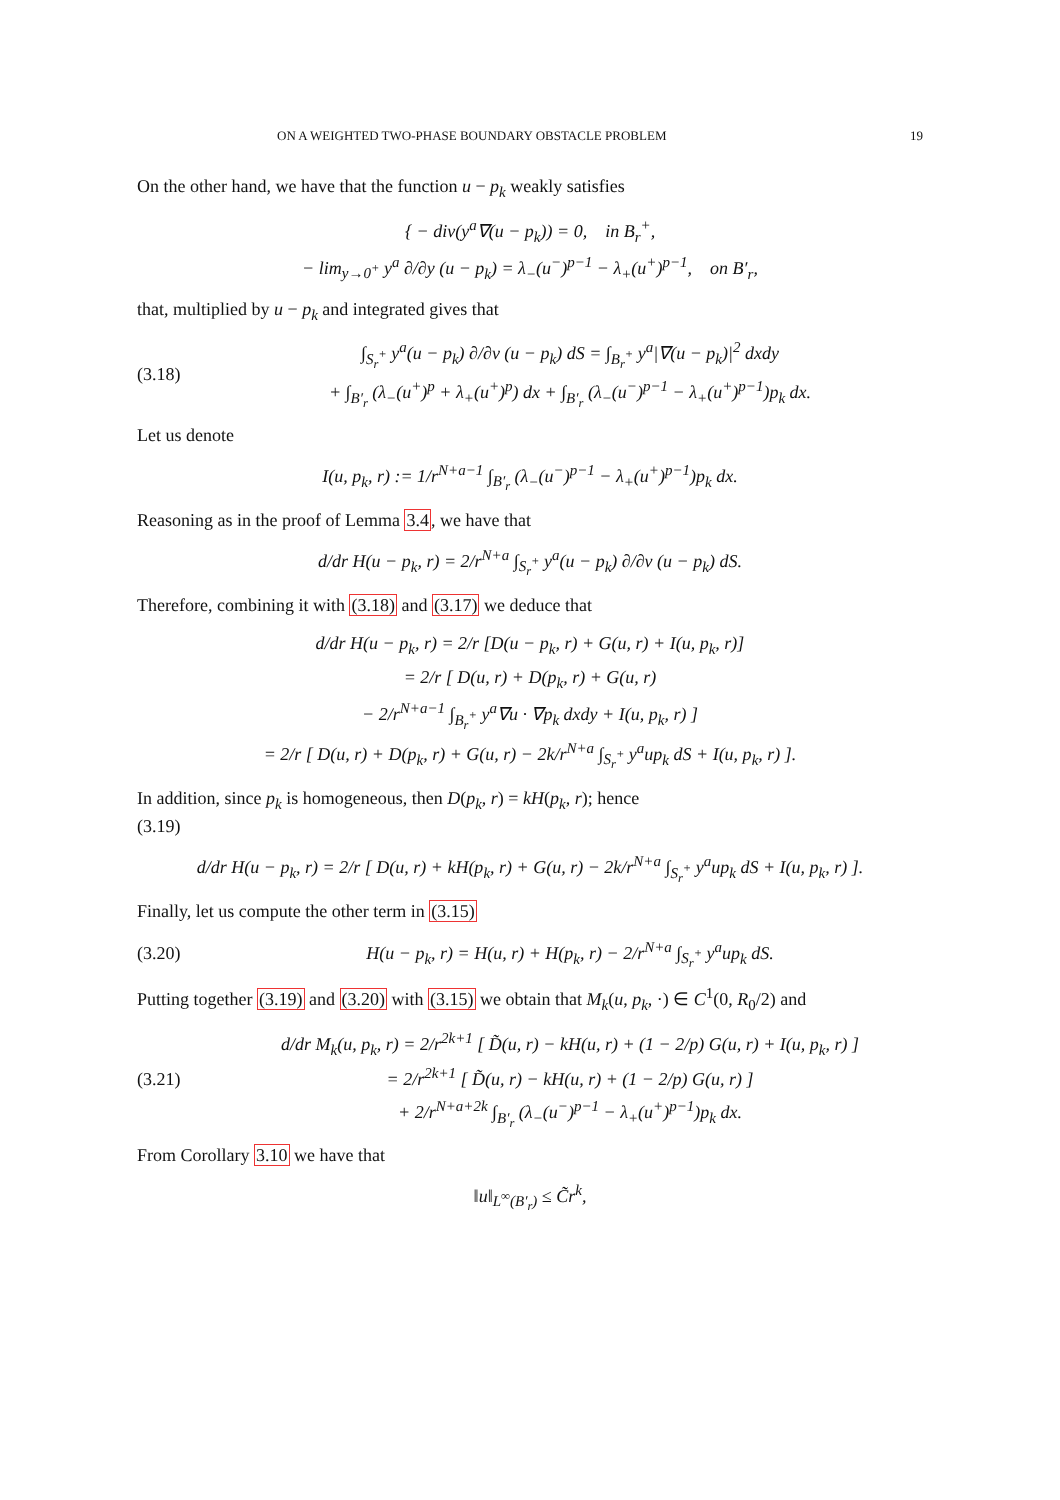ON A WEIGHTED TWO-PHASE BOUNDARY OBSTACLE PROBLEM 19
On the other hand, we have that the function u − p<sub>k</sub> weakly satisfies
{ − div(y<sup>a</sup>∇(u − p<sub>k</sub>)) = 0, in B<sub>r</sub><sup>+</sup>,
− lim<sub>y→0<sup>+</sup></sub> y<sup>a</sup> ∂/∂y (u − p<sub>k</sub>) = λ<sub>−</sub>(u<sup>−</sup>)<sup>p−1</sup> − λ<sub>+</sub>(u<sup>+</sup>)<sup>p−1</sup>, on B′<sub>r</sub>,
that, multiplied by u − p<sub>k</sub> and integrated gives that
(3.18) ∫<sub>S<sub>r</sub><sup>+</sup></sub> y<sup>a</sup>(u − p<sub>k</sub>) ∂/∂ν (u − p<sub>k</sub>) dS = ∫<sub>B<sub>r</sub><sup>+</sup></sub> y<sup>a</sup>|∇(u − p<sub>k</sub>)|<sup>2</sup> dxdy
+ ∫<sub>B′<sub>r</sub></sub> (λ<sub>−</sub>(u<sup>+</sup>)<sup>p</sup> + λ<sub>+</sub>(u<sup>+</sup>)<sup>p</sup>) dx + ∫<sub>B′<sub>r</sub></sub> (λ<sub>−</sub>(u<sup>−</sup>)<sup>p−1</sup> − λ<sub>+</sub>(u<sup>+</sup>)<sup>p−1</sup>)p<sub>k</sub> dx.
Let us denote
I(u, p<sub>k</sub>, r) := 1/r<sup>N+a−1</sup> ∫<sub>B′<sub>r</sub></sub> (λ<sub>−</sub>(u<sup>−</sup>)<sup>p−1</sup> − λ<sub>+</sub>(u<sup>+</sup>)<sup>p−1</sup>)p<sub>k</sub> dx.
Reasoning as in the proof of Lemma 3.4, we have that
d/dr H(u − p<sub>k</sub>, r) = 2/r<sup>N+a</sup> ∫<sub>S<sub>r</sub><sup>+</sup></sub> y<sup>a</sup>(u − p<sub>k</sub>) ∂/∂ν (u − p<sub>k</sub>) dS.
Therefore, combining it with (3.18) and (3.17) we deduce that
d/dr H(u − p<sub>k</sub>, r) = 2/r [D(u − p<sub>k</sub>, r) + G(u, r) + I(u, p<sub>k</sub>, r)]
= 2/r [ D(u, r) + D(p<sub>k</sub>, r) + G(u, r)
− 2/r<sup>N+a−1</sup> ∫<sub>B<sub>r</sub><sup>+</sup></sub> y<sup>a</sup>∇u · ∇p<sub>k</sub> dxdy + I(u, p<sub>k</sub>, r) ]
= 2/r [ D(u, r) + D(p<sub>k</sub>, r) + G(u, r) − 2k/r<sup>N+a</sup> ∫<sub>S<sub>r</sub><sup>+</sup></sub> y<sup>a</sup>up<sub>k</sub> dS + I(u, p<sub>k</sub>, r) ].
In addition, since p<sub>k</sub> is homogeneous, then D(p<sub>k</sub>, r) = kH(p<sub>k</sub>, r); hence
(3.19)
d/dr H(u − p<sub>k</sub>, r) = 2/r [ D(u, r) + kH(p<sub>k</sub>, r) + G(u, r) − 2k/r<sup>N+a</sup> ∫<sub>S<sub>r</sub><sup>+</sup></sub> y<sup>a</sup>up<sub>k</sub> dS + I(u, p<sub>k</sub>, r) ].
Finally, let us compute the other term in (3.15)
(3.20) H(u − p<sub>k</sub>, r) = H(u, r) + H(p<sub>k</sub>, r) − 2/r<sup>N+a</sup> ∫<sub>S<sub>r</sub><sup>+</sup></sub> y<sup>a</sup>up<sub>k</sub> dS.
Putting together (3.19) and (3.20) with (3.15) we obtain that M<sub>k</sub>(u, p<sub>k</sub>, ·) ∈ C<sup>1</sup>(0, R<sub>0</sub>/2) and
(3.21) d/dr M<sub>k</sub>(u, p<sub>k</sub>, r) = 2/r<sup>2k+1</sup> [ D̃(u, r) − kH(u, r) + (1 − 2/p) G(u, r) + I(u, p<sub>k</sub>, r) ]
= 2/r<sup>2k+1</sup> [ D̃(u, r) − kH(u, r) + (1 − 2/p) G(u, r) ]
+ 2/r<sup>N+a+2k</sup> ∫<sub>B′<sub>r</sub></sub> (λ<sub>−</sub>(u<sup>−</sup>)<sup>p−1</sup> − λ<sub>+</sub>(u<sup>+</sup>)<sup>p−1</sup>)p<sub>k</sub> dx.
From Corollary 3.10 we have that
‖u‖<sub>L<sup>∞</sup>(B′<sub>r</sub>)</sub> ≤ C̃r<sup>k</sup>,